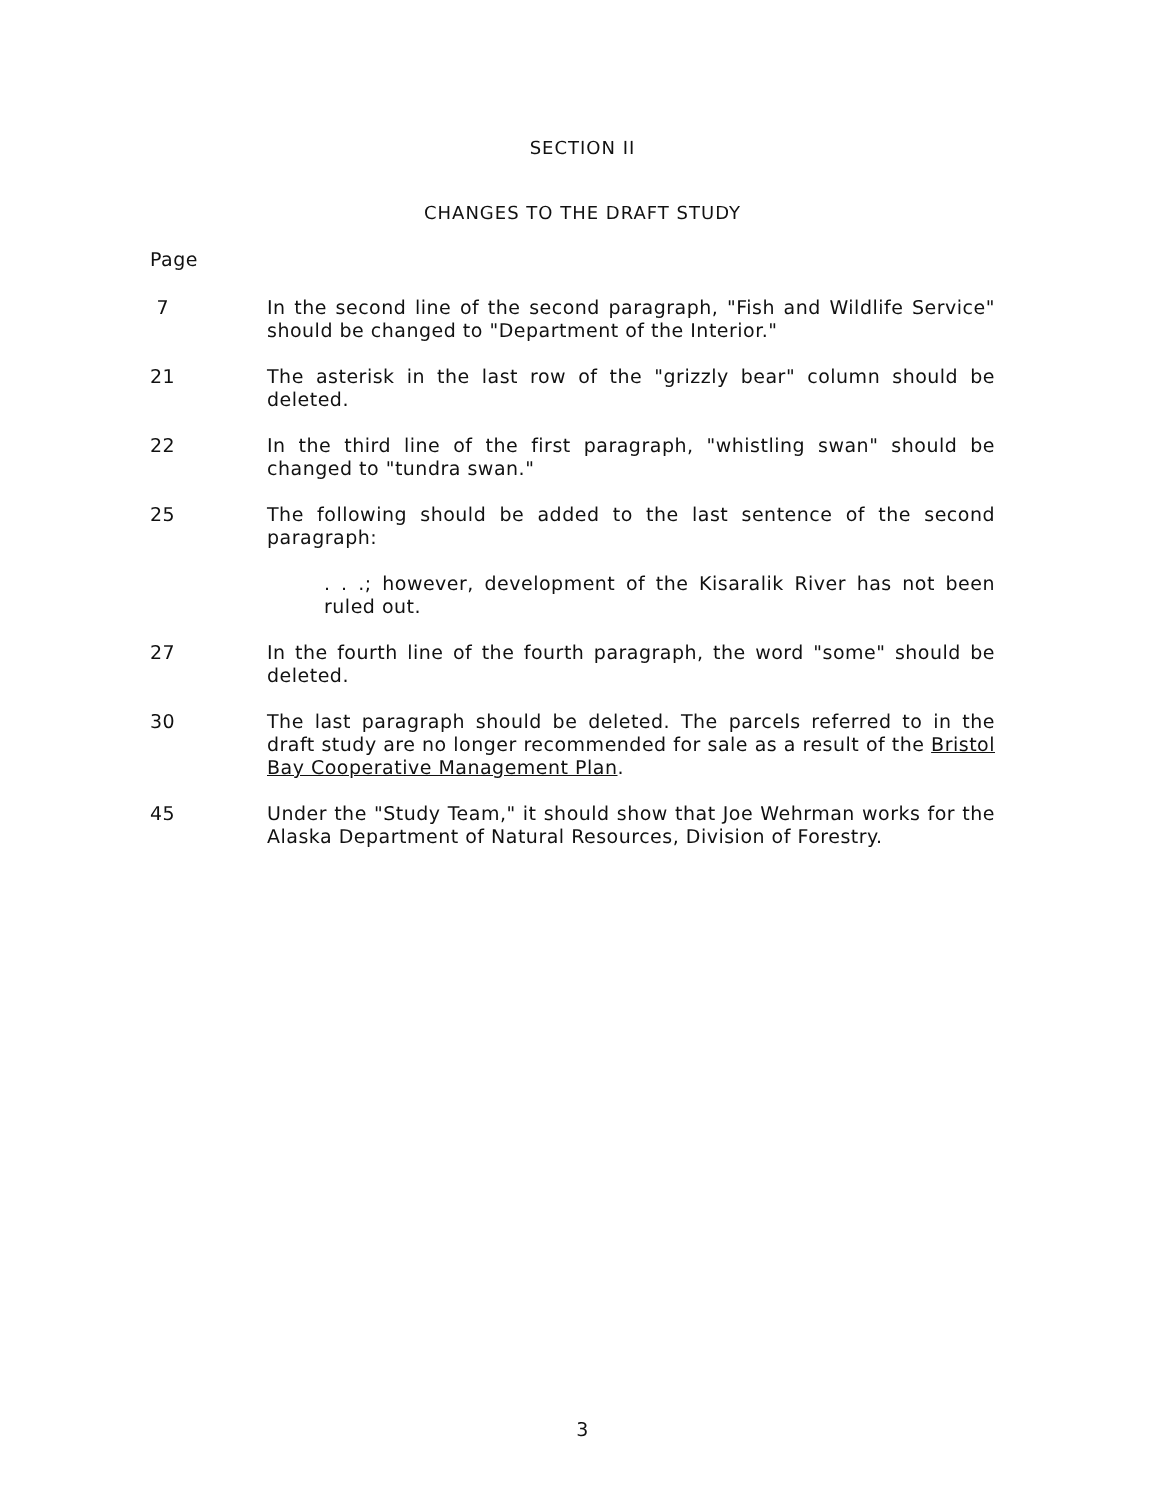SECTION II
CHANGES TO THE DRAFT STUDY
Page
7 In the second line of the second paragraph, "Fish and Wildlife Service" should be changed to "Department of the Interior."
21 The asterisk in the last row of the "grizzly bear" column should be deleted.
22 In the third line of the first paragraph, "whistling swan" should be changed to "tundra swan."
25 The following should be added to the last sentence of the second paragraph:
. . .; however, development of the Kisaralik River has not been ruled out.
27 In the fourth line of the fourth paragraph, the word "some" should be deleted.
30 The last paragraph should be deleted. The parcels referred to in the draft study are no longer recommended for sale as a result of the Bristol Bay Cooperative Management Plan.
45 Under the "Study Team," it should show that Joe Wehrman works for the Alaska Department of Natural Resources, Division of Forestry.
3